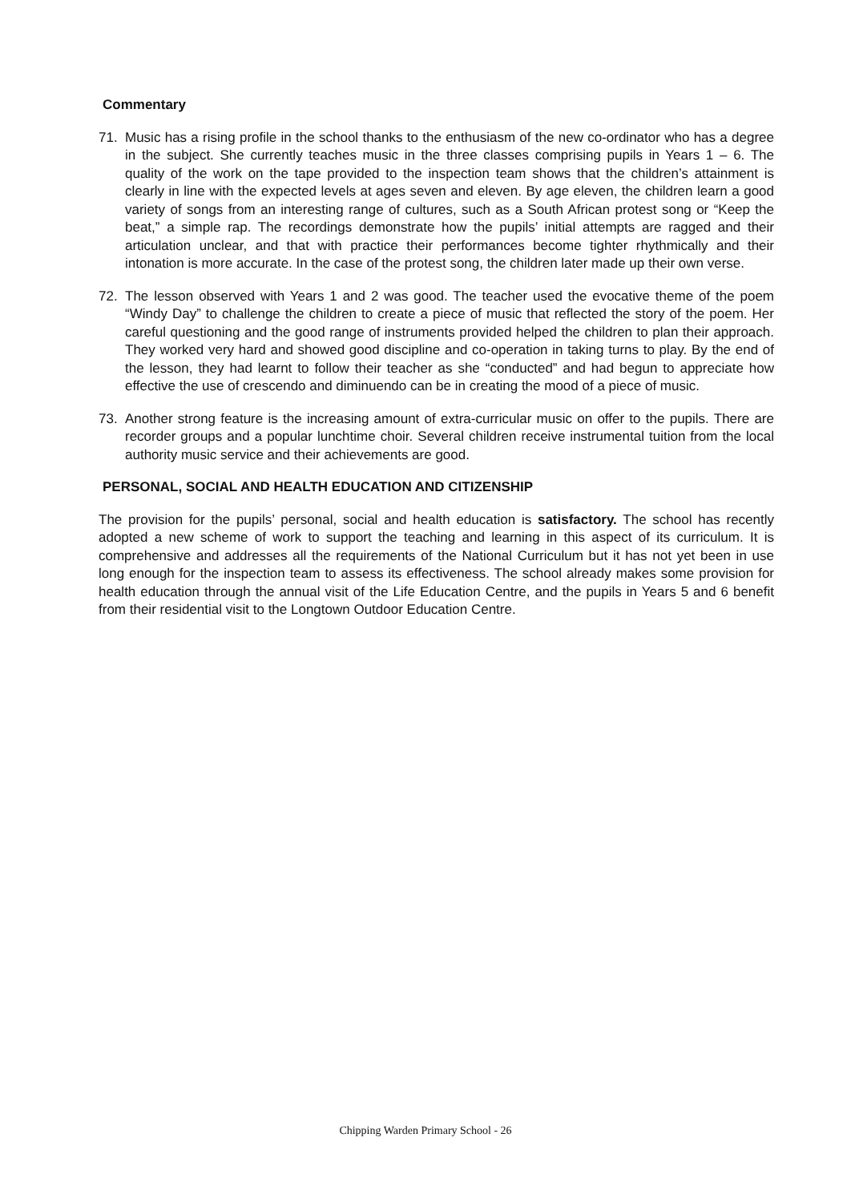Commentary
71. Music has a rising profile in the school thanks to the enthusiasm of the new co-ordinator who has a degree in the subject. She currently teaches music in the three classes comprising pupils in Years 1 – 6. The quality of the work on the tape provided to the inspection team shows that the children’s attainment is clearly in line with the expected levels at ages seven and eleven. By age eleven, the children learn a good variety of songs from an interesting range of cultures, such as a South African protest song or “Keep the beat,” a simple rap. The recordings demonstrate how the pupils’ initial attempts are ragged and their articulation unclear, and that with practice their performances become tighter rhythmically and their intonation is more accurate. In the case of the protest song, the children later made up their own verse.
72. The lesson observed with Years 1 and 2 was good. The teacher used the evocative theme of the poem “Windy Day” to challenge the children to create a piece of music that reflected the story of the poem. Her careful questioning and the good range of instruments provided helped the children to plan their approach. They worked very hard and showed good discipline and co-operation in taking turns to play. By the end of the lesson, they had learnt to follow their teacher as she “conducted” and had begun to appreciate how effective the use of crescendo and diminuendo can be in creating the mood of a piece of music.
73. Another strong feature is the increasing amount of extra-curricular music on offer to the pupils. There are recorder groups and a popular lunchtime choir. Several children receive instrumental tuition from the local authority music service and their achievements are good.
PERSONAL, SOCIAL AND HEALTH EDUCATION AND CITIZENSHIP
The provision for the pupils’ personal, social and health education is satisfactory. The school has recently adopted a new scheme of work to support the teaching and learning in this aspect of its curriculum. It is comprehensive and addresses all the requirements of the National Curriculum but it has not yet been in use long enough for the inspection team to assess its effectiveness. The school already makes some provision for health education through the annual visit of the Life Education Centre, and the pupils in Years 5 and 6 benefit from their residential visit to the Longtown Outdoor Education Centre.
Chipping Warden Primary School - 26